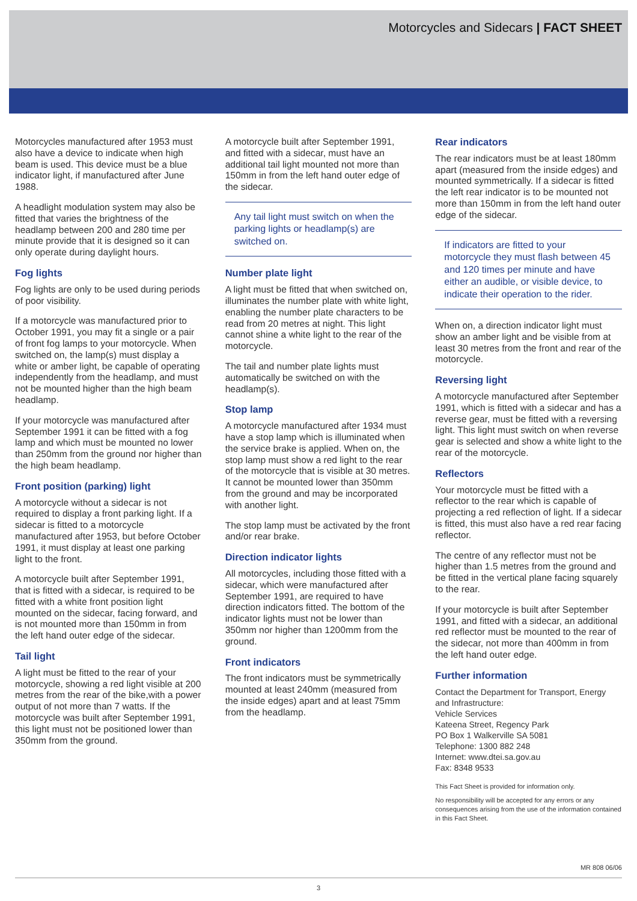Motorcycles and Sidecars | FACT SHEET
Motorcycles manufactured after 1953 must also have a device to indicate when high beam is used. This device must be a blue indicator light, if manufactured after June 1988.
A headlight modulation system may also be fitted that varies the brightness of the headlamp between 200 and 280 time per minute provide that it is designed so it can only operate during daylight hours.
Fog lights
Fog lights are only to be used during periods of poor visibility.
If a motorcycle was manufactured prior to October 1991, you may fit a single or a pair of front fog lamps to your motorcycle. When switched on, the lamp(s) must display a white or amber light, be capable of operating independently from the headlamp, and must not be mounted higher than the high beam headlamp.
If your motorcycle was manufactured after September 1991 it can be fitted with a fog lamp and which must be mounted no lower than 250mm from the ground nor higher than the high beam headlamp.
Front position (parking) light
A motorcycle without a sidecar is not required to display a front parking light. If a sidecar is fitted to a motorcycle manufactured after 1953, but before October 1991, it must display at least one parking light to the front.
A motorcycle built after September 1991, that is fitted with a sidecar, is required to be fitted with a white front position light mounted on the sidecar, facing forward, and is not mounted more than 150mm in from the left hand outer edge of the sidecar.
Tail light
A light must be fitted to the rear of your motorcycle, showing a red light visible at 200 metres from the rear of the bike,with a power output of not more than 7 watts. If the motorcycle was built after September 1991, this light must not be positioned lower than 350mm from the ground.
A motorcycle built after September 1991, and fitted with a sidecar, must have an additional tail light mounted not more than 150mm in from the left hand outer edge of the sidecar.
Any tail light must switch on when the parking lights or headlamp(s) are switched on.
Number plate light
A light must be fitted that when switched on, illuminates the number plate with white light, enabling the number plate characters to be read from 20 metres at night. This light cannot shine a white light to the rear of the motorcycle.
The tail and number plate lights must automatically be switched on with the headlamp(s).
Stop lamp
A motorcycle manufactured after 1934 must have a stop lamp which is illuminated when the service brake is applied. When on, the stop lamp must show a red light to the rear of the motorcycle that is visible at 30 metres. It cannot be mounted lower than 350mm from the ground and may be incorporated with another light.
The stop lamp must be activated by the front and/or rear brake.
Direction indicator lights
All motorcycles, including those fitted with a sidecar, which were manufactured after September 1991, are required to have direction indicators fitted. The bottom of the indicator lights must not be lower than 350mm nor higher than 1200mm from the ground.
Front indicators
The front indicators must be symmetrically mounted at least 240mm (measured from the inside edges) apart and at least 75mm from the headlamp.
Rear indicators
The rear indicators must be at least 180mm apart (measured from the inside edges) and mounted symmetrically. If a sidecar is fitted the left rear indicator is to be mounted not more than 150mm in from the left hand outer edge of the sidecar.
If indicators are fitted to your motorcycle they must flash between 45 and 120 times per minute and have either an audible, or visible device, to indicate their operation to the rider.
When on, a direction indicator light must show an amber light and be visible from at least 30 metres from the front and rear of the motorcycle.
Reversing light
A motorcycle manufactured after September 1991, which is fitted with a sidecar and has a reverse gear, must be fitted with a reversing light. This light must switch on when reverse gear is selected and show a white light to the rear of the motorcycle.
Reflectors
Your motorcycle must be fitted with a reflector to the rear which is capable of projecting a red reflection of light. If a sidecar is fitted, this must also have a red rear facing reflector.
The centre of any reflector must not be higher than 1.5 metres from the ground and be fitted in the vertical plane facing squarely to the rear.
If your motorcycle is built after September 1991, and fitted with a sidecar, an additional red reflector must be mounted to the rear of the sidecar, not more than 400mm in from the left hand outer edge.
Further information
Contact the Department for Transport, Energy and Infrastructure:
Vehicle Services
Kateena Street, Regency Park
PO Box 1 Walkerville SA 5081
Telephone: 1300 882 248
Internet: www.dtei.sa.gov.au
Fax: 8348 9533
This Fact Sheet is provided for information only.
No responsibility will be accepted for any errors or any consequences arising from the use of the information contained in this Fact Sheet.
MR 808 06/06
3